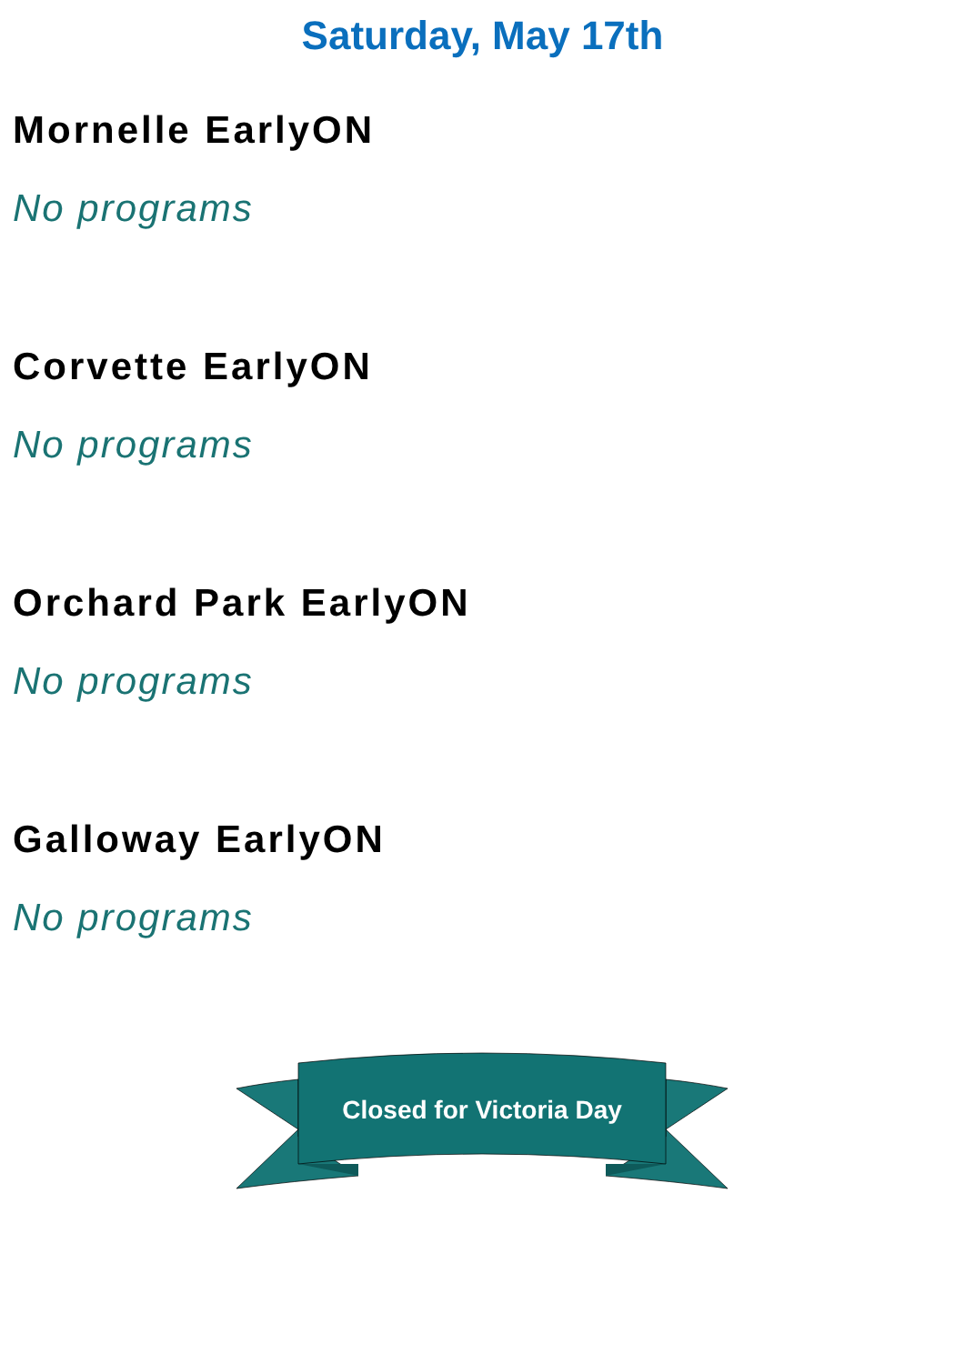Saturday, May 17th
Mornelle EarlyON
No programs
Corvette EarlyON
No programs
Orchard Park EarlyON
No programs
Galloway EarlyON
No programs
Closed for Victoria Day